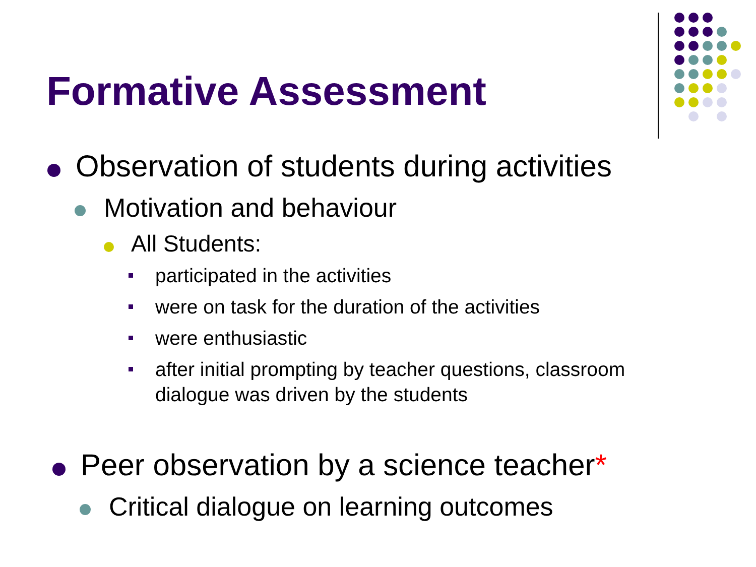Formative Assessment
Observation of students during activities
Motivation and behaviour
All Students:
participated in the activities
were on task for the duration of the activities
were enthusiastic
after initial prompting by teacher questions, classroom dialogue was driven by the students
Peer observation by a science teacher*
Critical dialogue on learning outcomes